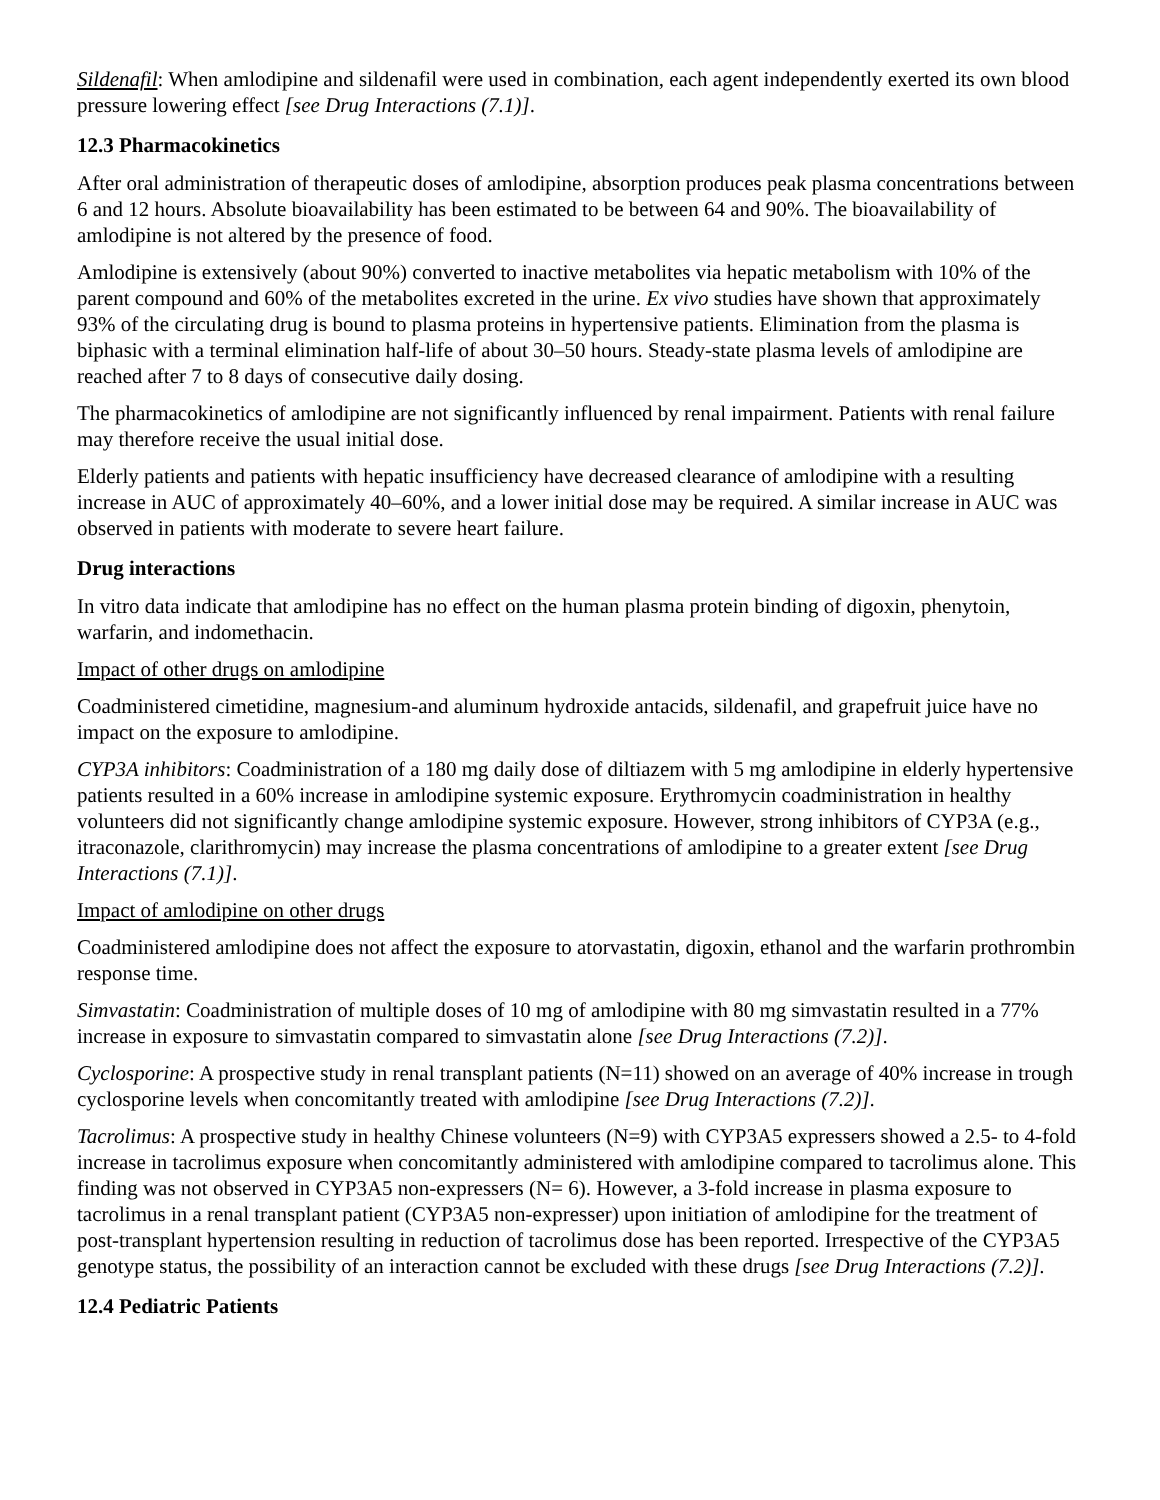Sildenafil: When amlodipine and sildenafil were used in combination, each agent independently exerted its own blood pressure lowering effect [see Drug Interactions (7.1)].
12.3 Pharmacokinetics
After oral administration of therapeutic doses of amlodipine, absorption produces peak plasma concentrations between 6 and 12 hours. Absolute bioavailability has been estimated to be between 64 and 90%. The bioavailability of amlodipine is not altered by the presence of food.
Amlodipine is extensively (about 90%) converted to inactive metabolites via hepatic metabolism with 10% of the parent compound and 60% of the metabolites excreted in the urine. Ex vivo studies have shown that approximately 93% of the circulating drug is bound to plasma proteins in hypertensive patients. Elimination from the plasma is biphasic with a terminal elimination half-life of about 30–50 hours. Steady-state plasma levels of amlodipine are reached after 7 to 8 days of consecutive daily dosing.
The pharmacokinetics of amlodipine are not significantly influenced by renal impairment. Patients with renal failure may therefore receive the usual initial dose.
Elderly patients and patients with hepatic insufficiency have decreased clearance of amlodipine with a resulting increase in AUC of approximately 40–60%, and a lower initial dose may be required. A similar increase in AUC was observed in patients with moderate to severe heart failure.
Drug interactions
In vitro data indicate that amlodipine has no effect on the human plasma protein binding of digoxin, phenytoin, warfarin, and indomethacin.
Impact of other drugs on amlodipine
Coadministered cimetidine, magnesium-and aluminum hydroxide antacids, sildenafil, and grapefruit juice have no impact on the exposure to amlodipine.
CYP3A inhibitors: Coadministration of a 180 mg daily dose of diltiazem with 5 mg amlodipine in elderly hypertensive patients resulted in a 60% increase in amlodipine systemic exposure. Erythromycin coadministration in healthy volunteers did not significantly change amlodipine systemic exposure. However, strong inhibitors of CYP3A (e.g., itraconazole, clarithromycin) may increase the plasma concentrations of amlodipine to a greater extent [see Drug Interactions (7.1)].
Impact of amlodipine on other drugs
Coadministered amlodipine does not affect the exposure to atorvastatin, digoxin, ethanol and the warfarin prothrombin response time.
Simvastatin: Coadministration of multiple doses of 10 mg of amlodipine with 80 mg simvastatin resulted in a 77% increase in exposure to simvastatin compared to simvastatin alone [see Drug Interactions (7.2)].
Cyclosporine: A prospective study in renal transplant patients (N=11) showed on an average of 40% increase in trough cyclosporine levels when concomitantly treated with amlodipine [see Drug Interactions (7.2)].
Tacrolimus: A prospective study in healthy Chinese volunteers (N=9) with CYP3A5 expressers showed a 2.5- to 4-fold increase in tacrolimus exposure when concomitantly administered with amlodipine compared to tacrolimus alone. This finding was not observed in CYP3A5 non-expressers (N= 6). However, a 3-fold increase in plasma exposure to tacrolimus in a renal transplant patient (CYP3A5 non-expresser) upon initiation of amlodipine for the treatment of post-transplant hypertension resulting in reduction of tacrolimus dose has been reported. Irrespective of the CYP3A5 genotype status, the possibility of an interaction cannot be excluded with these drugs [see Drug Interactions (7.2)].
12.4 Pediatric Patients